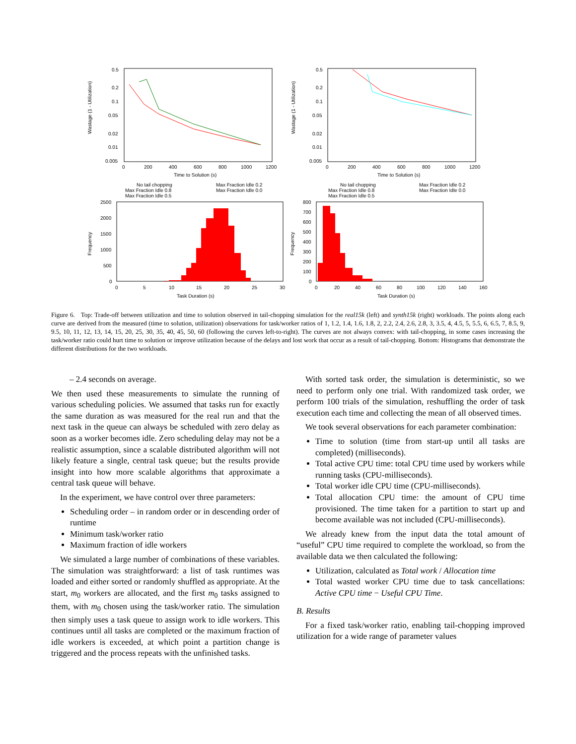0.5
0.2
0.1
0.05
0.02
0.01
0.005
0
200
400
600
800
1000
1200
Time to Solution (s)
Wastage (1 - Utilization)
0.5
0.2
0.1
0.05
0.02
0.01
0.005
0
200
400
600
800
1000
1200
Time to Solution (s)
Wastage (1 - Utilization)
No tail chopping
Max Fraction Idle 0.8
Max Fraction Idle 0.5
Max Fraction Idle 0.2
Max Fraction Idle 0.0
No tail chopping
Max Fraction Idle 0.8
Max Fraction Idle 0.5
Max Fraction Idle 0.2
Max Fraction Idle 0.0
2500
2000
1500
1000
500
0
0
5
10
15
20
25
30
Task Duration (s)
Frequency
800
700
600
500
400
300
200
100
0
0
20
40
60
80
100
120
140
160
Task Duration (s)
Frequency
Figure 6. Top: Trade-off between utilization and time to solution observed in tail-chopping simulation for the real15k (left) and synth15k (right) workloads. The points along each curve are derived from the measured (time to solution, utilization) observations for task/worker ratios of 1, 1.2, 1.4, 1.6, 1.8, 2, 2.2, 2.4, 2.6, 2.8, 3, 3.5, 4, 4.5, 5, 5.5, 6, 6.5, 7, 8.5, 9, 9.5, 10, 11, 12, 13, 14, 15, 20, 25, 30, 35, 40, 45, 50, 60 (following the curves left-to-right). The curves are not always convex: with tail-chopping, in some cases increasing the task/worker ratio could hurt time to solution or improve utilization because of the delays and lost work that occur as a result of tail-chopping. Bottom: Histograms that demonstrate the different distributions for the two workloads.
– 2.4 seconds on average.
We then used these measurements to simulate the running of various scheduling policies. We assumed that tasks run for exactly the same duration as was measured for the real run and that the next task in the queue can always be scheduled with zero delay as soon as a worker becomes idle. Zero scheduling delay may not be a realistic assumption, since a scalable distributed algorithm will not likely feature a single, central task queue; but the results provide insight into how more scalable algorithms that approximate a central task queue will behave.
In the experiment, we have control over three parameters:
Scheduling order – in random order or in descending order of runtime
Minimum task/worker ratio
Maximum fraction of idle workers
We simulated a large number of combinations of these variables. The simulation was straightforward: a list of task runtimes was loaded and either sorted or randomly shuffled as appropriate. At the start, m<sub>0</sub> workers are allocated, and the first m<sub>0</sub> tasks assigned to them, with m<sub>0</sub> chosen using the task/worker ratio. The simulation then simply uses a task queue to assign work to idle workers. This continues until all tasks are completed or the maximum fraction of idle workers is exceeded, at which point a partition change is triggered and the process repeats with the unfinished tasks.
With sorted task order, the simulation is deterministic, so we need to perform only one trial. With randomized task order, we perform 100 trials of the simulation, reshuffling the order of task execution each time and collecting the mean of all observed times.
We took several observations for each parameter combination:
Time to solution (time from start-up until all tasks are completed) (milliseconds).
Total active CPU time: total CPU time used by workers while running tasks (CPU-milliseconds).
Total worker idle CPU time (CPU-milliseconds).
Total allocation CPU time: the amount of CPU time provisioned. The time taken for a partition to start up and become available was not included (CPU-milliseconds).
We already knew from the input data the total amount of “useful” CPU time required to complete the workload, so from the available data we then calculated the following:
Utilization, calculated as Total work / Allocation time
Total wasted worker CPU time due to task cancellations: Active CPU time − Useful CPU Time.
B. Results
For a fixed task/worker ratio, enabling tail-chopping improved utilization for a wide range of parameter values